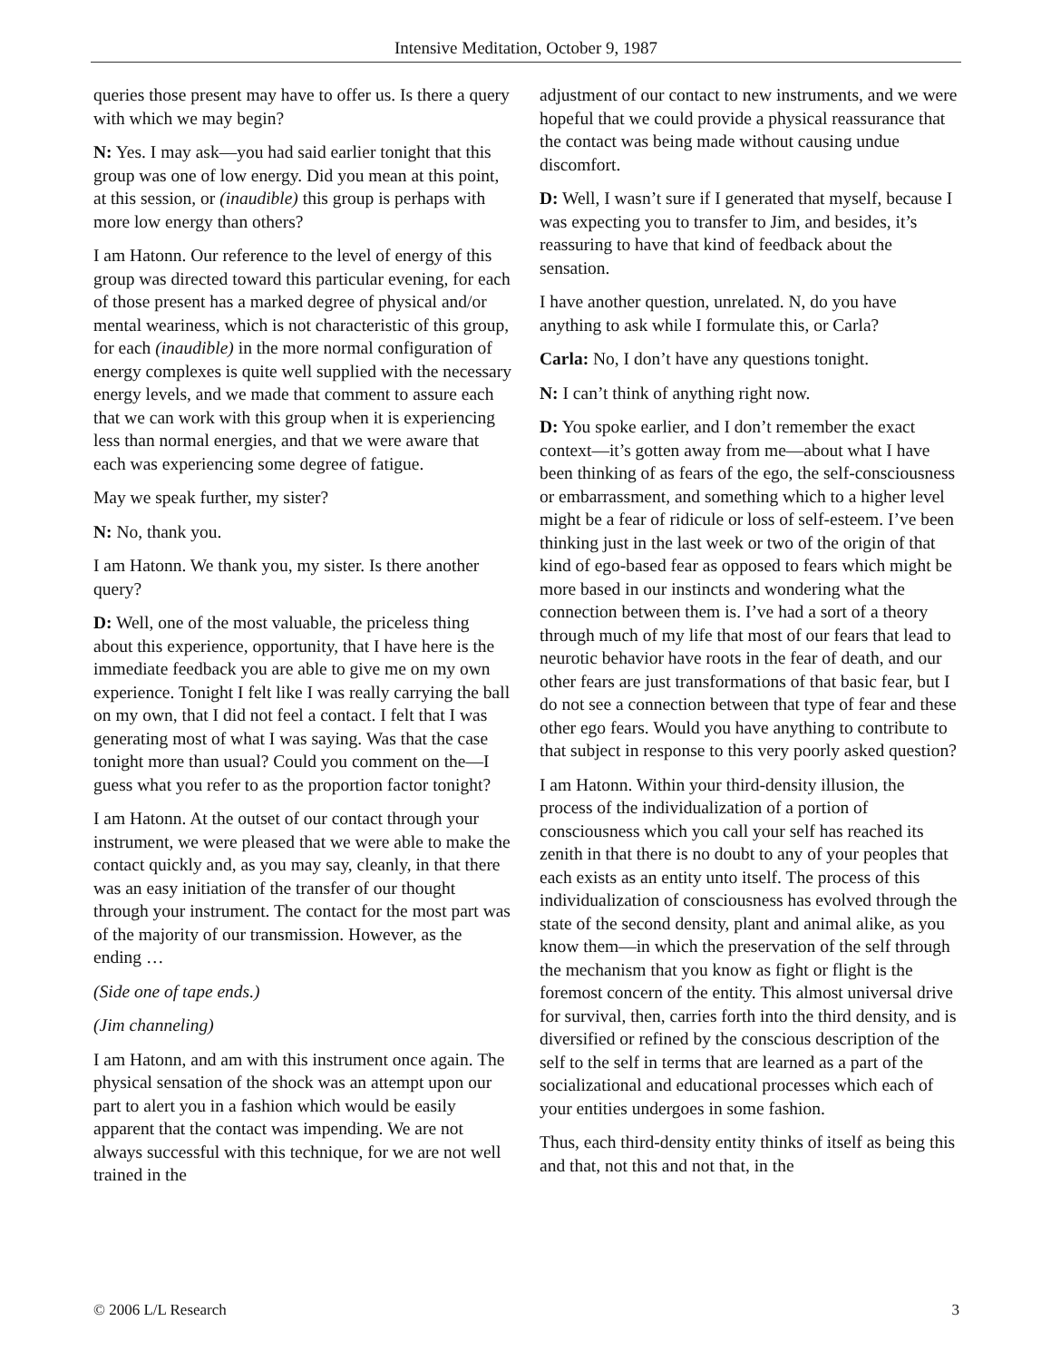Intensive Meditation, October 9, 1987
queries those present may have to offer us. Is there a query with which we may begin?
N: Yes. I may ask—you had said earlier tonight that this group was one of low energy. Did you mean at this point, at this session, or (inaudible) this group is perhaps with more low energy than others?
I am Hatonn. Our reference to the level of energy of this group was directed toward this particular evening, for each of those present has a marked degree of physical and/or mental weariness, which is not characteristic of this group, for each (inaudible) in the more normal configuration of energy complexes is quite well supplied with the necessary energy levels, and we made that comment to assure each that we can work with this group when it is experiencing less than normal energies, and that we were aware that each was experiencing some degree of fatigue.
May we speak further, my sister?
N: No, thank you.
I am Hatonn. We thank you, my sister. Is there another query?
D: Well, one of the most valuable, the priceless thing about this experience, opportunity, that I have here is the immediate feedback you are able to give me on my own experience. Tonight I felt like I was really carrying the ball on my own, that I did not feel a contact. I felt that I was generating most of what I was saying. Was that the case tonight more than usual? Could you comment on the—I guess what you refer to as the proportion factor tonight?
I am Hatonn. At the outset of our contact through your instrument, we were pleased that we were able to make the contact quickly and, as you may say, cleanly, in that there was an easy initiation of the transfer of our thought through your instrument. The contact for the most part was of the majority of our transmission. However, as the ending …
(Side one of tape ends.)
(Jim channeling)
I am Hatonn, and am with this instrument once again. The physical sensation of the shock was an attempt upon our part to alert you in a fashion which would be easily apparent that the contact was impending. We are not always successful with this technique, for we are not well trained in the
adjustment of our contact to new instruments, and we were hopeful that we could provide a physical reassurance that the contact was being made without causing undue discomfort.
D: Well, I wasn’t sure if I generated that myself, because I was expecting you to transfer to Jim, and besides, it’s reassuring to have that kind of feedback about the sensation.
I have another question, unrelated. N, do you have anything to ask while I formulate this, or Carla?
Carla: No, I don’t have any questions tonight.
N: I can’t think of anything right now.
D: You spoke earlier, and I don’t remember the exact context—it’s gotten away from me—about what I have been thinking of as fears of the ego, the self-consciousness or embarrassment, and something which to a higher level might be a fear of ridicule or loss of self-esteem. I’ve been thinking just in the last week or two of the origin of that kind of ego-based fear as opposed to fears which might be more based in our instincts and wondering what the connection between them is. I’ve had a sort of a theory through much of my life that most of our fears that lead to neurotic behavior have roots in the fear of death, and our other fears are just transformations of that basic fear, but I do not see a connection between that type of fear and these other ego fears. Would you have anything to contribute to that subject in response to this very poorly asked question?
I am Hatonn. Within your third-density illusion, the process of the individualization of a portion of consciousness which you call your self has reached its zenith in that there is no doubt to any of your peoples that each exists as an entity unto itself. The process of this individualization of consciousness has evolved through the state of the second density, plant and animal alike, as you know them—in which the preservation of the self through the mechanism that you know as fight or flight is the foremost concern of the entity. This almost universal drive for survival, then, carries forth into the third density, and is diversified or refined by the conscious description of the self to the self in terms that are learned as a part of the socializational and educational processes which each of your entities undergoes in some fashion.
Thus, each third-density entity thinks of itself as being this and that, not this and not that, in the
© 2006 L/L Research 3